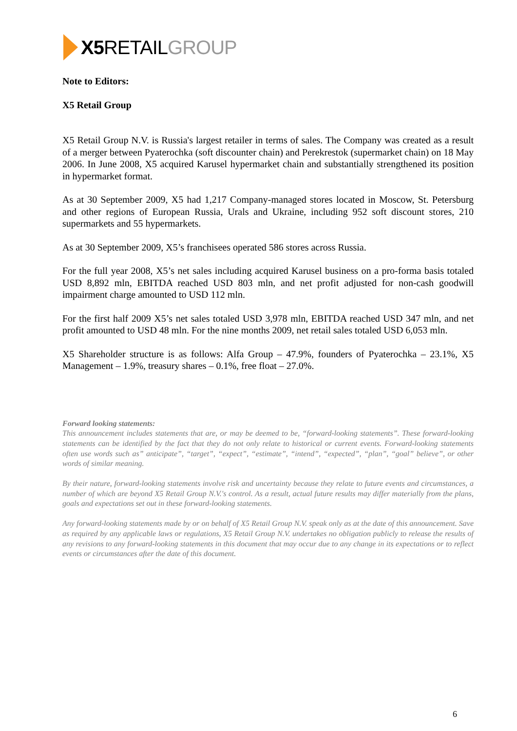X5 RETAIL GROUP
Note to Editors:
X5 Retail Group
X5 Retail Group N.V. is Russia's largest retailer in terms of sales. The Company was created as a result of a merger between Pyaterochka (soft discounter chain) and Perekrestok (supermarket chain) on 18 May 2006. In June 2008, X5 acquired Karusel hypermarket chain and substantially strengthened its position in hypermarket format.
As at 30 September 2009, X5 had 1,217 Company-managed stores located in Moscow, St. Petersburg and other regions of European Russia, Urals and Ukraine, including 952 soft discount stores, 210 supermarkets and 55 hypermarkets.
As at 30 September 2009, X5’s franchisees operated 586 stores across Russia.
For the full year 2008, X5’s net sales including acquired Karusel business on a pro-forma basis totaled USD 8,892 mln, EBITDA reached USD 803 mln, and net profit adjusted for non-cash goodwill impairment charge amounted to USD 112 mln.
For the first half 2009 X5’s net sales totaled USD 3,978 mln, EBITDA reached USD 347 mln, and net profit amounted to USD 48 mln. For the nine months 2009, net retail sales totaled USD 6,053 mln.
X5 Shareholder structure is as follows: Alfa Group – 47.9%, founders of Pyaterochka – 23.1%, X5 Management – 1.9%, treasury shares – 0.1%, free float – 27.0%.
Forward looking statements:
This announcement includes statements that are, or may be deemed to be, “forward-looking statements”. These forward-looking statements can be identified by the fact that they do not only relate to historical or current events. Forward-looking statements often use words such as” anticipate”, “target”, “expect”, “estimate”, “intend”, “expected”, “plan”, “goal” believe”, or other words of similar meaning.
By their nature, forward-looking statements involve risk and uncertainty because they relate to future events and circumstances, a number of which are beyond X5 Retail Group N.V.'s control. As a result, actual future results may differ materially from the plans, goals and expectations set out in these forward-looking statements.
Any forward-looking statements made by or on behalf of X5 Retail Group N.V. speak only as at the date of this announcement. Save as required by any applicable laws or regulations, X5 Retail Group N.V. undertakes no obligation publicly to release the results of any revisions to any forward-looking statements in this document that may occur due to any change in its expectations or to reflect events or circumstances after the date of this document.
6